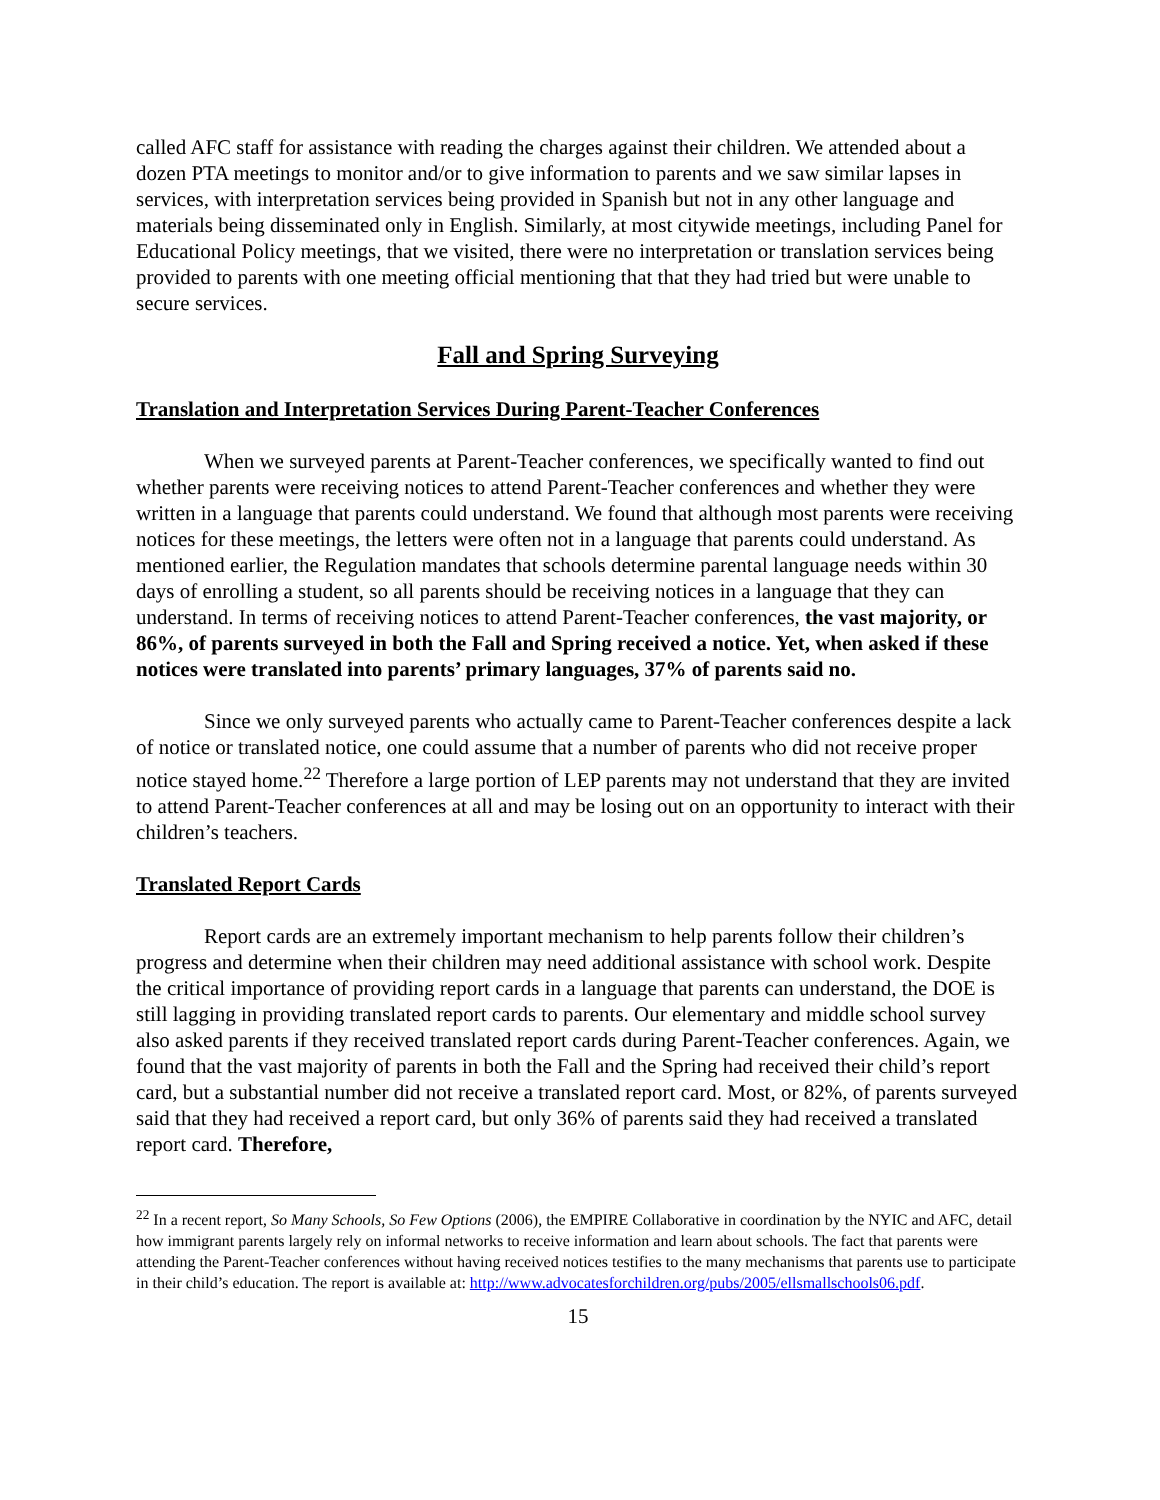called AFC staff for assistance with reading the charges against their children. We attended about a dozen PTA meetings to monitor and/or to give information to parents and we saw similar lapses in services, with interpretation services being provided in Spanish but not in any other language and materials being disseminated only in English. Similarly, at most citywide meetings, including Panel for Educational Policy meetings, that we visited, there were no interpretation or translation services being provided to parents with one meeting official mentioning that that they had tried but were unable to secure services.
Fall and Spring Surveying
Translation and Interpretation Services During Parent-Teacher Conferences
When we surveyed parents at Parent-Teacher conferences, we specifically wanted to find out whether parents were receiving notices to attend Parent-Teacher conferences and whether they were written in a language that parents could understand. We found that although most parents were receiving notices for these meetings, the letters were often not in a language that parents could understand. As mentioned earlier, the Regulation mandates that schools determine parental language needs within 30 days of enrolling a student, so all parents should be receiving notices in a language that they can understand. In terms of receiving notices to attend Parent-Teacher conferences, the vast majority, or 86%, of parents surveyed in both the Fall and Spring received a notice. Yet, when asked if these notices were translated into parents’ primary languages, 37% of parents said no.
Since we only surveyed parents who actually came to Parent-Teacher conferences despite a lack of notice or translated notice, one could assume that a number of parents who did not receive proper notice stayed home.<sup>22</sup> Therefore a large portion of LEP parents may not understand that they are invited to attend Parent-Teacher conferences at all and may be losing out on an opportunity to interact with their children’s teachers.
Translated Report Cards
Report cards are an extremely important mechanism to help parents follow their children’s progress and determine when their children may need additional assistance with school work. Despite the critical importance of providing report cards in a language that parents can understand, the DOE is still lagging in providing translated report cards to parents. Our elementary and middle school survey also asked parents if they received translated report cards during Parent-Teacher conferences. Again, we found that the vast majority of parents in both the Fall and the Spring had received their child’s report card, but a substantial number did not receive a translated report card. Most, or 82%, of parents surveyed said that they had received a report card, but only 36% of parents said they had received a translated report card. Therefore,
<sup>22</sup> In a recent report, So Many Schools, So Few Options (2006), the EMPIRE Collaborative in coordination by the NYIC and AFC, detail how immigrant parents largely rely on informal networks to receive information and learn about schools. The fact that parents were attending the Parent-Teacher conferences without having received notices testifies to the many mechanisms that parents use to participate in their child’s education. The report is available at: http://www.advocatesforchildren.org/pubs/2005/ellsmallschools06.pdf.
15